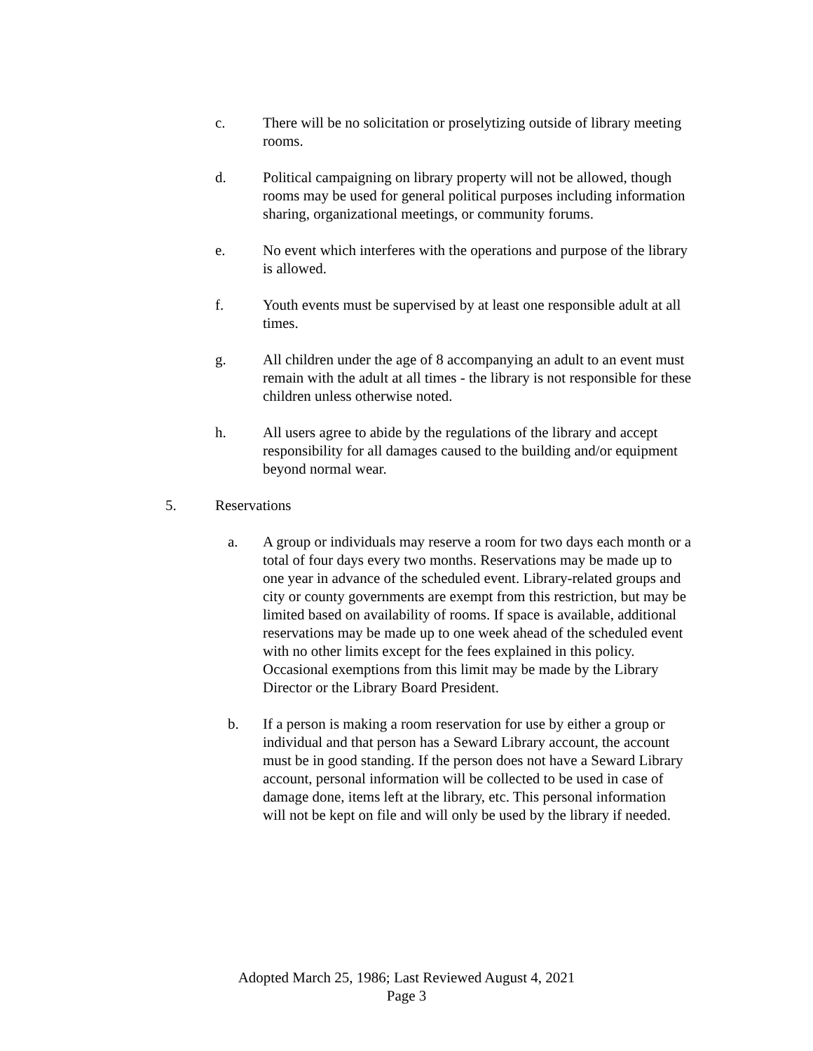c. There will be no solicitation or proselytizing outside of library meeting rooms.
d. Political campaigning on library property will not be allowed, though rooms may be used for general political purposes including information sharing, organizational meetings, or community forums.
e. No event which interferes with the operations and purpose of the library is allowed.
f. Youth events must be supervised by at least one responsible adult at all times.
g. All children under the age of 8 accompanying an adult to an event must remain with the adult at all times - the library is not responsible for these children unless otherwise noted.
h. All users agree to abide by the regulations of the library and accept responsibility for all damages caused to the building and/or equipment beyond normal wear.
5. Reservations
a. A group or individuals may reserve a room for two days each month or a total of four days every two months. Reservations may be made up to one year in advance of the scheduled event. Library-related groups and city or county governments are exempt from this restriction, but may be limited based on availability of rooms. If space is available, additional reservations may be made up to one week ahead of the scheduled event with no other limits except for the fees explained in this policy. Occasional exemptions from this limit may be made by the Library Director or the Library Board President.
b. If a person is making a room reservation for use by either a group or individual and that person has a Seward Library account, the account must be in good standing. If the person does not have a Seward Library account, personal information will be collected to be used in case of damage done, items left at the library, etc. This personal information will not be kept on file and will only be used by the library if needed.
Adopted March 25, 1986; Last Reviewed August 4, 2021
Page 3